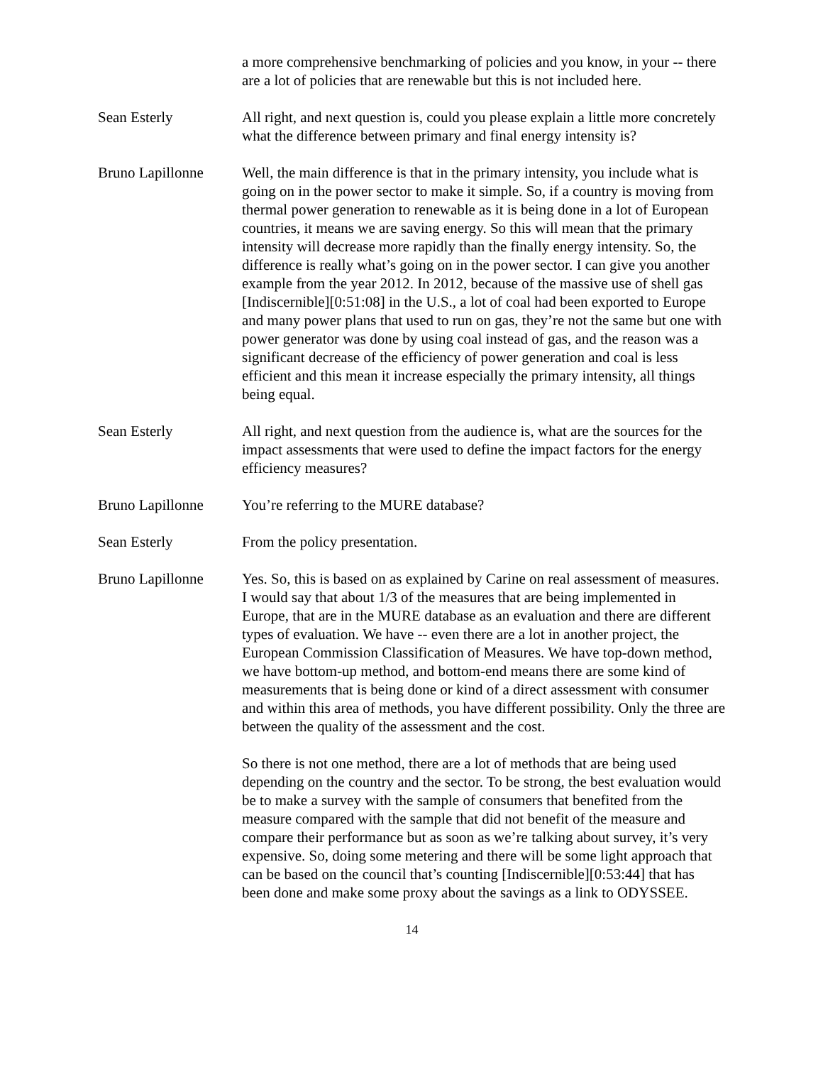a more comprehensive benchmarking of policies and you know, in your -- there are a lot of policies that are renewable but this is not included here.
Sean Esterly All right, and next question is, could you please explain a little more concretely what the difference between primary and final energy intensity is?
Bruno Lapillonne Well, the main difference is that in the primary intensity, you include what is going on in the power sector to make it simple. So, if a country is moving from thermal power generation to renewable as it is being done in a lot of European countries, it means we are saving energy. So this will mean that the primary intensity will decrease more rapidly than the finally energy intensity. So, the difference is really what’s going on in the power sector. I can give you another example from the year 2012. In 2012, because of the massive use of shell gas [Indiscernible][0:51:08] in the U.S., a lot of coal had been exported to Europe and many power plans that used to run on gas, they’re not the same but one with power generator was done by using coal instead of gas, and the reason was a significant decrease of the efficiency of power generation and coal is less efficient and this mean it increase especially the primary intensity, all things being equal.
Sean Esterly All right, and next question from the audience is, what are the sources for the impact assessments that were used to define the impact factors for the energy efficiency measures?
Bruno Lapillonne You’re referring to the MURE database?
Sean Esterly From the policy presentation.
Bruno Lapillonne Yes. So, this is based on as explained by Carine on real assessment of measures. I would say that about 1/3 of the measures that are being implemented in Europe, that are in the MURE database as an evaluation and there are different types of evaluation. We have -- even there are a lot in another project, the European Commission Classification of Measures. We have top-down method, we have bottom-up method, and bottom-end means there are some kind of measurements that is being done or kind of a direct assessment with consumer and within this area of methods, you have different possibility. Only the three are between the quality of the assessment and the cost.
So there is not one method, there are a lot of methods that are being used depending on the country and the sector. To be strong, the best evaluation would be to make a survey with the sample of consumers that benefited from the measure compared with the sample that did not benefit of the measure and compare their performance but as soon as we’re talking about survey, it’s very expensive. So, doing some metering and there will be some light approach that can be based on the council that’s counting [Indiscernible][0:53:44] that has been done and make some proxy about the savings as a link to ODYSSEE.
14